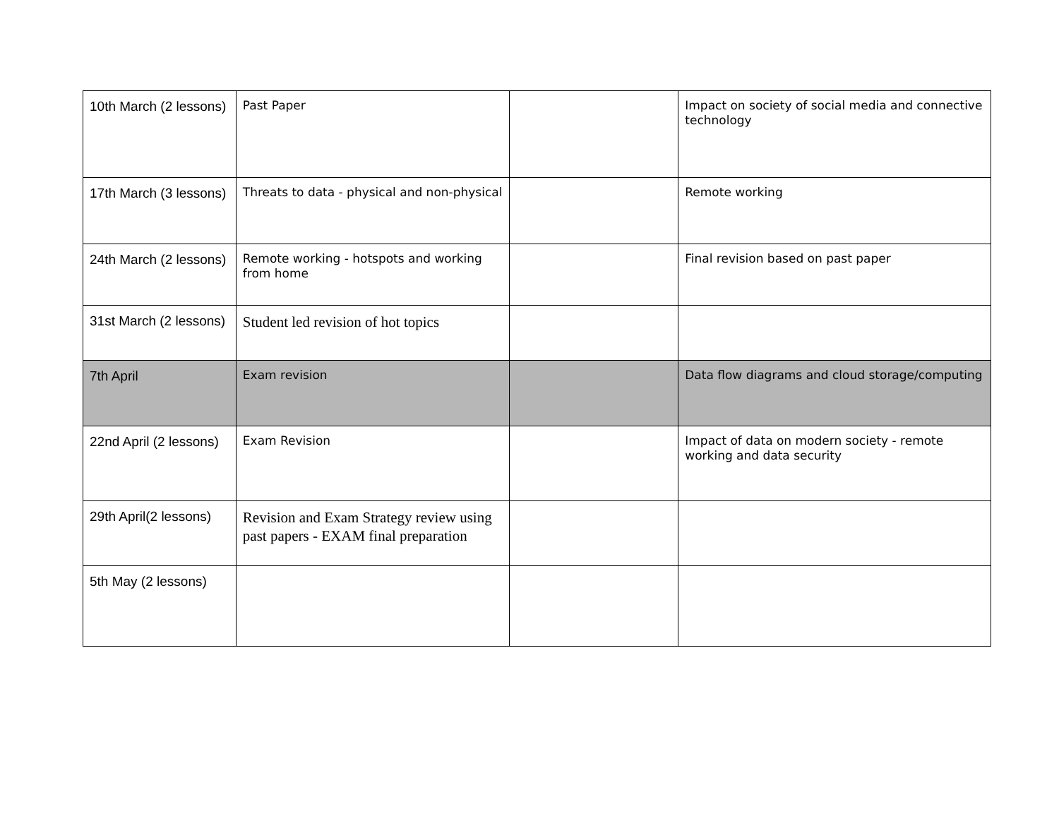| 10th March (2 lessons) | Past Paper | | Impact on society of social media and connective technology |
| 17th March (3 lessons) | Threats to data - physical and non-physical | | Remote working |
| 24th March (2 lessons) | Remote working - hotspots and working from home | | Final revision based on past paper |
| 31st March (2 lessons) | Student led revision of hot topics | | |
| 7th April | Exam revision | | Data flow diagrams and cloud storage/computing |
| 22nd April (2 lessons) | Exam Revision | | Impact of data on modern society - remote working and data security |
| 29th April(2 lessons) | Revision and Exam Strategy review using past papers - EXAM final preparation | | |
| 5th May (2 lessons) | | | |